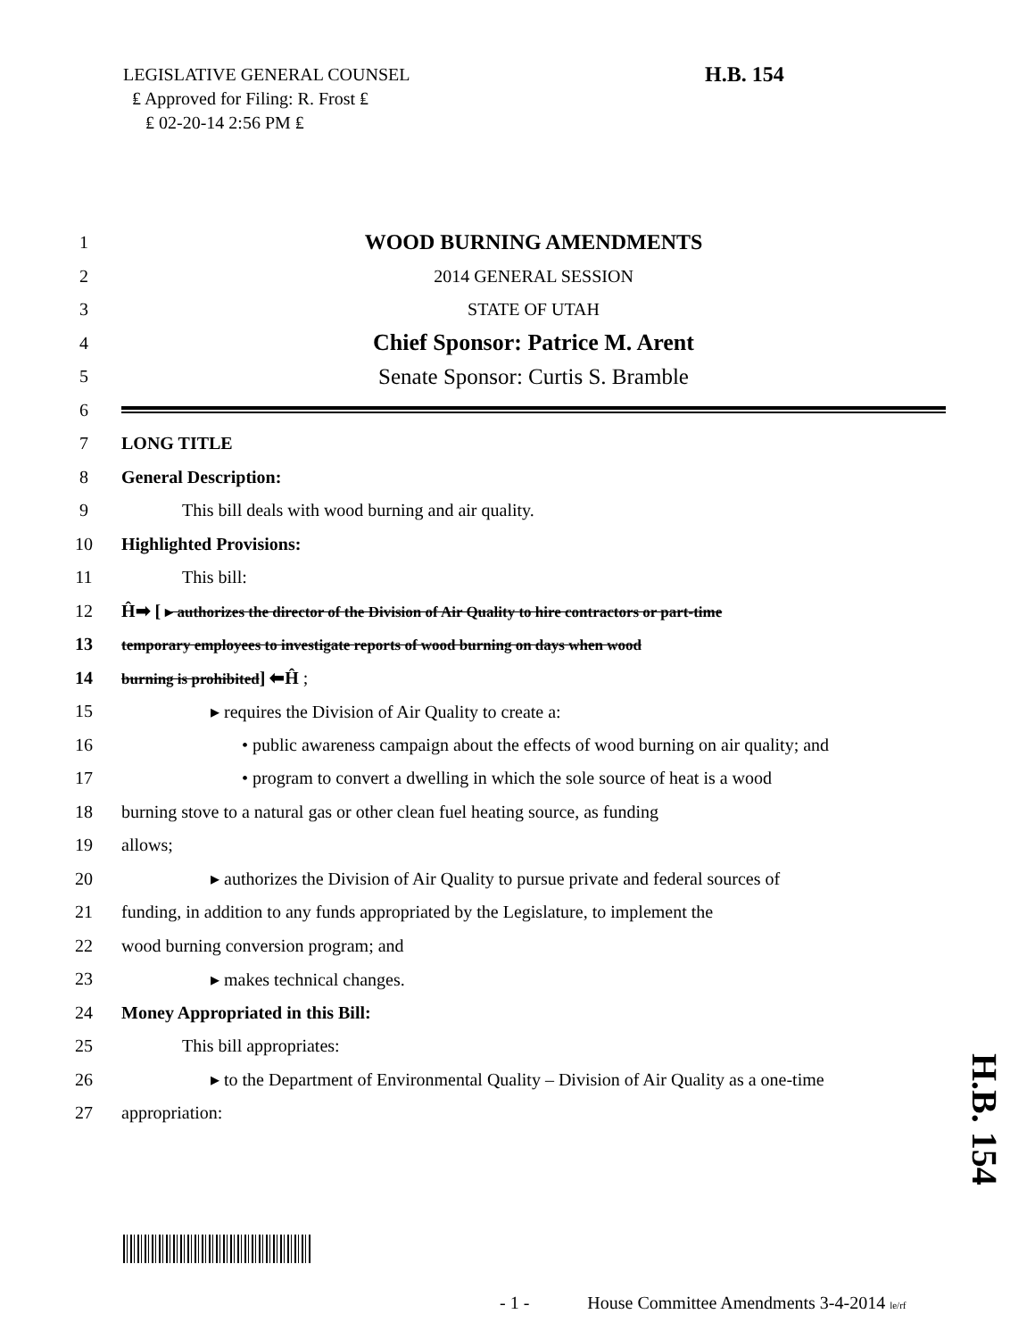LEGISLATIVE GENERAL COUNSEL
₤ Approved for Filing: R. Frost ₤
₤ 02-20-14 2:56 PM ₤
H.B. 154
1 WOOD BURNING AMENDMENTS
2 2014 GENERAL SESSION
3 STATE OF UTAH
4 Chief Sponsor: Patrice M. Arent
5 Senate Sponsor: Curtis S. Bramble
6
7 LONG TITLE
8 General Description:
9 This bill deals with wood burning and air quality.
10 Highlighted Provisions:
11 This bill:
12 Ĥ➡ [ ▸ authorizes the director of the Division of Air Quality to hire contractors or part-time
13 temporary employees to investigate reports of wood burning on days when wood
14 burning is prohibited] ⬅Ĥ ;
15 ▸ requires the Division of Air Quality to create a:
16 • public awareness campaign about the effects of wood burning on air quality; and
17 • program to convert a dwelling in which the sole source of heat is a wood
18 burning stove to a natural gas or other clean fuel heating source, as funding
19 allows;
20 ▸ authorizes the Division of Air Quality to pursue private and federal sources of
21 funding, in addition to any funds appropriated by the Legislature, to implement the
22 wood burning conversion program; and
23 ▸ makes technical changes.
24 Money Appropriated in this Bill:
25 This bill appropriates:
26 ▸ to the Department of Environmental Quality – Division of Air Quality as a one-time
27 appropriation:
H.B. 154
- 1 - House Committee Amendments 3-4-2014 le/rf